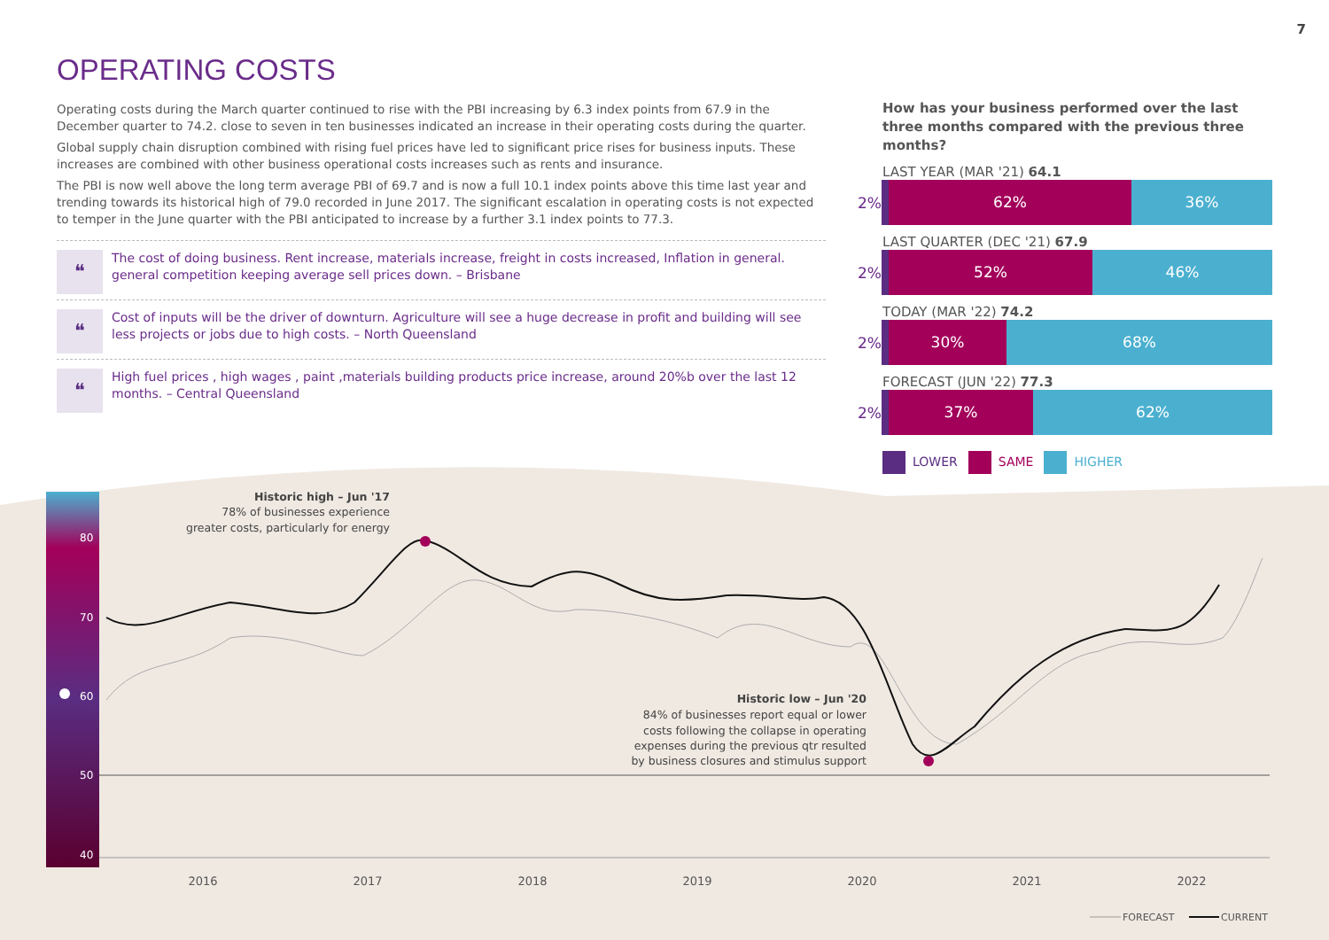7
OPERATING COSTS
Operating costs during the March quarter continued to rise with the PBI increasing by 6.3 index points from 67.9 in the December quarter to 74.2. close to seven in ten businesses indicated an increase in their operating costs during the quarter.
Global supply chain disruption combined with rising fuel prices have led to significant price rises for business inputs. These increases are combined with other business operational costs increases such as rents and insurance.
The PBI is now well above the long term average PBI of 69.7 and is now a full 10.1 index points above this time last year and trending towards its historical high of 79.0 recorded in June 2017. The significant escalation in operating costs is not expected to temper in the June quarter with the PBI anticipated to increase by a further 3.1 index points to 77.3.
❝
The cost of doing business. Rent increase, materials increase, freight in costs increased, Inflation in general. general competition keeping average sell prices down. – Brisbane
❝
Cost of inputs will be the driver of downturn. Agriculture will see a huge decrease in profit and building will see less projects or jobs due to high costs. – North Queensland
❝
High fuel prices , high wages , paint ,materials building products price increase, around 20%b over the last 12 months. – Central Queensland
How has your business performed over the last three months compared with the previous three months?
LAST YEAR (MAR '21) 64.1
2% 62% 36%
LAST QUARTER (DEC '21) 67.9
2% 52% 46%
TODAY (MAR '22) 74.2
2% 30% 68%
FORECAST (JUN '22) 77.3
2% 37% 62%
LOWER SAME HIGHER
80
70
60
50
40
Historic high – Jun '17
78% of businesses experience
greater costs, particularly for energy
Historic low – Jun '20
84% of businesses report equal or lower
costs following the collapse in operating
expenses during the previous qtr resulted
by business closures and stimulus support
2016
2017
2018
2019
2020
2021
2022
FORECAST
CURRENT